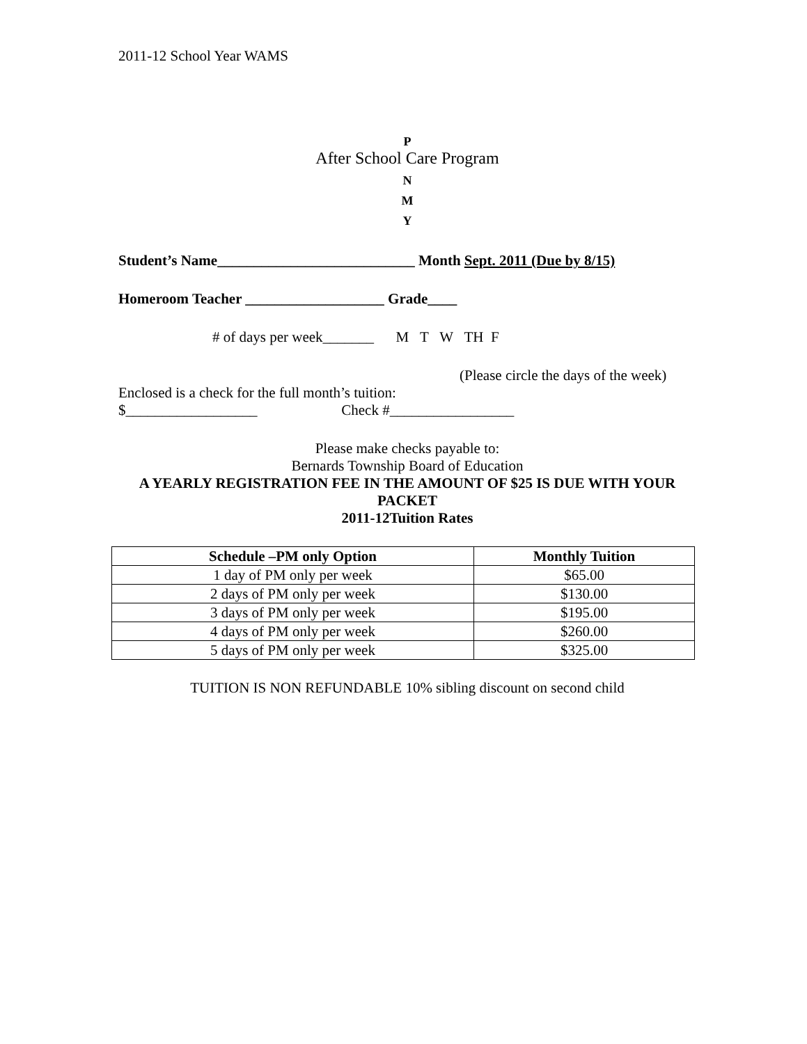2011-12 School Year WAMS
P
After School Care Program
N
M
Y
Student’s Name___________________________ Month Sept. 2011 (Due by 8/15)
Homeroom Teacher ___________________ Grade____
# of days per week_______ M T W TH F
(Please circle the days of the week)
Enclosed is a check for the full month’s tuition:
$__________________ Check #_________________
Please make checks payable to:
Bernards Township Board of Education
A YEARLY REGISTRATION FEE IN THE AMOUNT OF $25 IS DUE WITH YOUR PACKET
2011-12Tuition Rates
| Schedule –PM only Option | Monthly Tuition |
| --- | --- |
| 1 day of PM only per week | $65.00 |
| 2 days of PM only per week | $130.00 |
| 3 days of PM only per week | $195.00 |
| 4 days of PM only per week | $260.00 |
| 5 days of PM only per week | $325.00 |
TUITION IS NON REFUNDABLE 10% sibling discount on second child